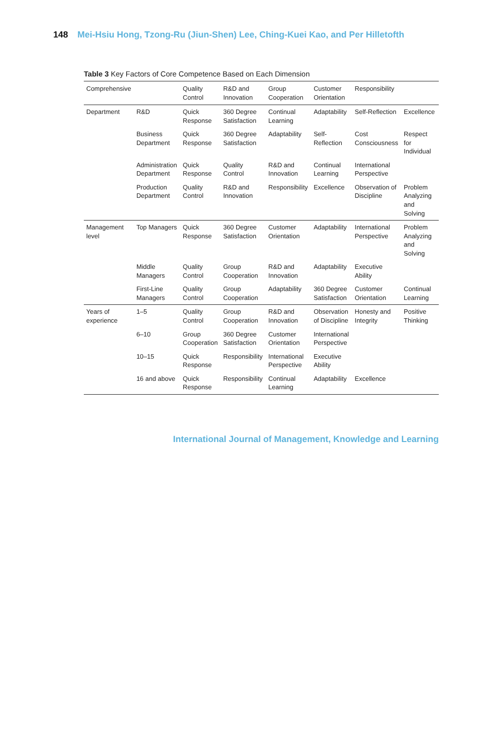148 Mei-Hsiu Hong, Tzong-Ru (Jiun-Shen) Lee, Ching-Kuei Kao, and Per Hilletofth
Table 3 Key Factors of Core Competence Based on Each Dimension
| Comprehensive | | Quality Control | R&D and Innovation | Group Cooperation | Customer Orientation | Responsibility | |
| --- | --- | --- | --- | --- | --- | --- | --- |
| Department | R&D | Quick Response | 360 Degree Satisfaction | Continual Learning | Adaptability | Self-Reflection | Excellence |
| | Business Department | Quick Response | 360 Degree Satisfaction | Adaptability | Self-Reflection | Cost Consciousness | Respect for Individual |
| | Administration Department | Quick Response | Quality Control | R&D and Innovation | Continual Learning | International Perspective | |
| | Production Department | Quality Control | R&D and Innovation | Responsibility | Excellence | Observation of Discipline | Problem Analyzing and Solving |
| Management level | Top Managers | Quick Response | 360 Degree Satisfaction | Customer Orientation | Adaptability | International Perspective | Problem Analyzing and Solving |
| | Middle Managers | Quality Control | Group Cooperation | R&D and Innovation | Adaptability | Executive Ability | |
| | First-Line Managers | Quality Control | Group Cooperation | Adaptability | 360 Degree Satisfaction | Customer Orientation | Continual Learning |
| Years of experience | 1–5 | Quality Control | Group Cooperation | R&D and Innovation | Observation of Discipline | Honesty and Integrity | Positive Thinking |
| | 6–10 | Group Cooperation | 360 Degree Satisfaction | Customer Orientation | International Perspective | | |
| | 10–15 | Quick Response | Responsibility | International Perspective | Executive Ability | | |
| | 16 and above | Quick Response | Responsibility | Continual Learning | Adaptability | Excellence | |
International Journal of Management, Knowledge and Learning